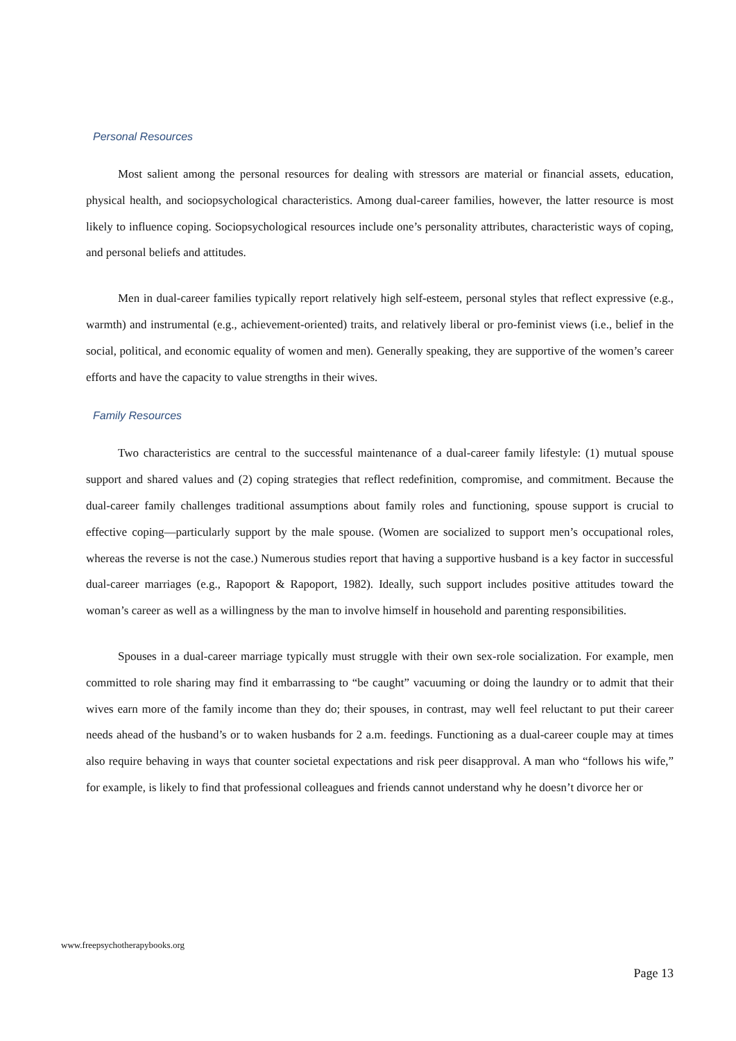Personal Resources
Most salient among the personal resources for dealing with stressors are material or financial assets, education, physical health, and sociopsychological characteristics. Among dual-career families, however, the latter resource is most likely to influence coping. Sociopsychological resources include one’s personality attributes, characteristic ways of coping, and personal beliefs and attitudes.
Men in dual-career families typically report relatively high self-esteem, personal styles that reflect expressive (e.g., warmth) and instrumental (e.g., achievement-oriented) traits, and relatively liberal or pro-feminist views (i.e., belief in the social, political, and economic equality of women and men). Generally speaking, they are supportive of the women’s career efforts and have the capacity to value strengths in their wives.
Family Resources
Two characteristics are central to the successful maintenance of a dual-career family lifestyle: (1) mutual spouse support and shared values and (2) coping strategies that reflect redefinition, compromise, and commitment. Because the dual-career family challenges traditional assumptions about family roles and functioning, spouse support is crucial to effective coping—particularly support by the male spouse. (Women are socialized to support men’s occupational roles, whereas the reverse is not the case.) Numerous studies report that having a supportive husband is a key factor in successful dual-career marriages (e.g., Rapoport & Rapoport, 1982). Ideally, such support includes positive attitudes toward the woman’s career as well as a willingness by the man to involve himself in household and parenting responsibilities.
Spouses in a dual-career marriage typically must struggle with their own sex-role socialization. For example, men committed to role sharing may find it embarrassing to “be caught” vacuuming or doing the laundry or to admit that their wives earn more of the family income than they do; their spouses, in contrast, may well feel reluctant to put their career needs ahead of the husband’s or to waken husbands for 2 a.m. feedings. Functioning as a dual-career couple may at times also require behaving in ways that counter societal expectations and risk peer disapproval. A man who “follows his wife,” for example, is likely to find that professional colleagues and friends cannot understand why he doesn’t divorce her or
www.freepsychotherapybooks.org
Page 13